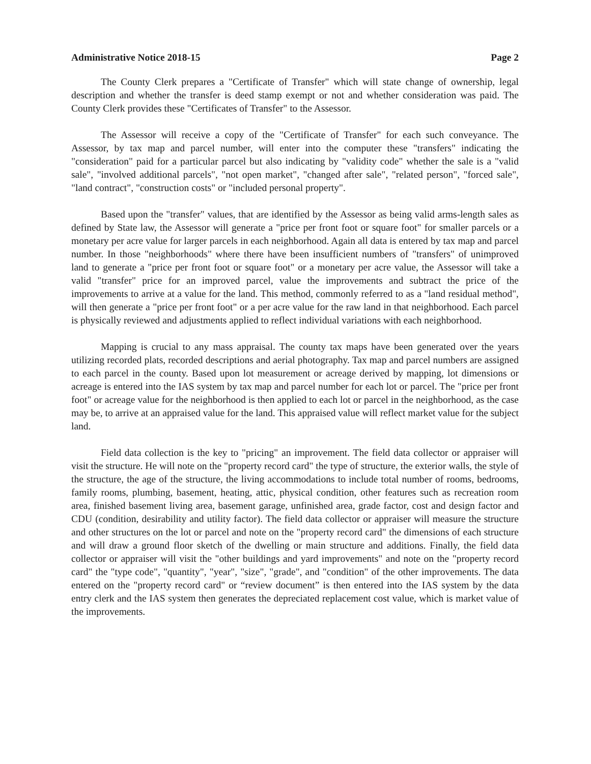Administrative Notice 2018-15 Page 2
The County Clerk prepares a "Certificate of Transfer" which will state change of ownership, legal description and whether the transfer is deed stamp exempt or not and whether consideration was paid. The County Clerk provides these "Certificates of Transfer" to the Assessor.
The Assessor will receive a copy of the "Certificate of Transfer" for each such conveyance. The Assessor, by tax map and parcel number, will enter into the computer these "transfers" indicating the "consideration" paid for a particular parcel but also indicating by "validity code" whether the sale is a "valid sale", "involved additional parcels", "not open market", "changed after sale", "related person", "forced sale", "land contract", "construction costs" or "included personal property".
Based upon the "transfer" values, that are identified by the Assessor as being valid arms-length sales as defined by State law, the Assessor will generate a "price per front foot or square foot" for smaller parcels or a monetary per acre value for larger parcels in each neighborhood. Again all data is entered by tax map and parcel number. In those "neighborhoods" where there have been insufficient numbers of "transfers" of unimproved land to generate a "price per front foot or square foot" or a monetary per acre value, the Assessor will take a valid "transfer" price for an improved parcel, value the improvements and subtract the price of the improvements to arrive at a value for the land. This method, commonly referred to as a "land residual method", will then generate a "price per front foot" or a per acre value for the raw land in that neighborhood. Each parcel is physically reviewed and adjustments applied to reflect individual variations with each neighborhood.
Mapping is crucial to any mass appraisal. The county tax maps have been generated over the years utilizing recorded plats, recorded descriptions and aerial photography. Tax map and parcel numbers are assigned to each parcel in the county. Based upon lot measurement or acreage derived by mapping, lot dimensions or acreage is entered into the IAS system by tax map and parcel number for each lot or parcel. The "price per front foot" or acreage value for the neighborhood is then applied to each lot or parcel in the neighborhood, as the case may be, to arrive at an appraised value for the land. This appraised value will reflect market value for the subject land.
Field data collection is the key to "pricing" an improvement. The field data collector or appraiser will visit the structure. He will note on the "property record card" the type of structure, the exterior walls, the style of the structure, the age of the structure, the living accommodations to include total number of rooms, bedrooms, family rooms, plumbing, basement, heating, attic, physical condition, other features such as recreation room area, finished basement living area, basement garage, unfinished area, grade factor, cost and design factor and CDU (condition, desirability and utility factor). The field data collector or appraiser will measure the structure and other structures on the lot or parcel and note on the "property record card" the dimensions of each structure and will draw a ground floor sketch of the dwelling or main structure and additions. Finally, the field data collector or appraiser will visit the "other buildings and yard improvements" and note on the "property record card" the "type code", "quantity", "year", "size", "grade", and "condition" of the other improvements. The data entered on the "property record card" or “review document” is then entered into the IAS system by the data entry clerk and the IAS system then generates the depreciated replacement cost value, which is market value of the improvements.